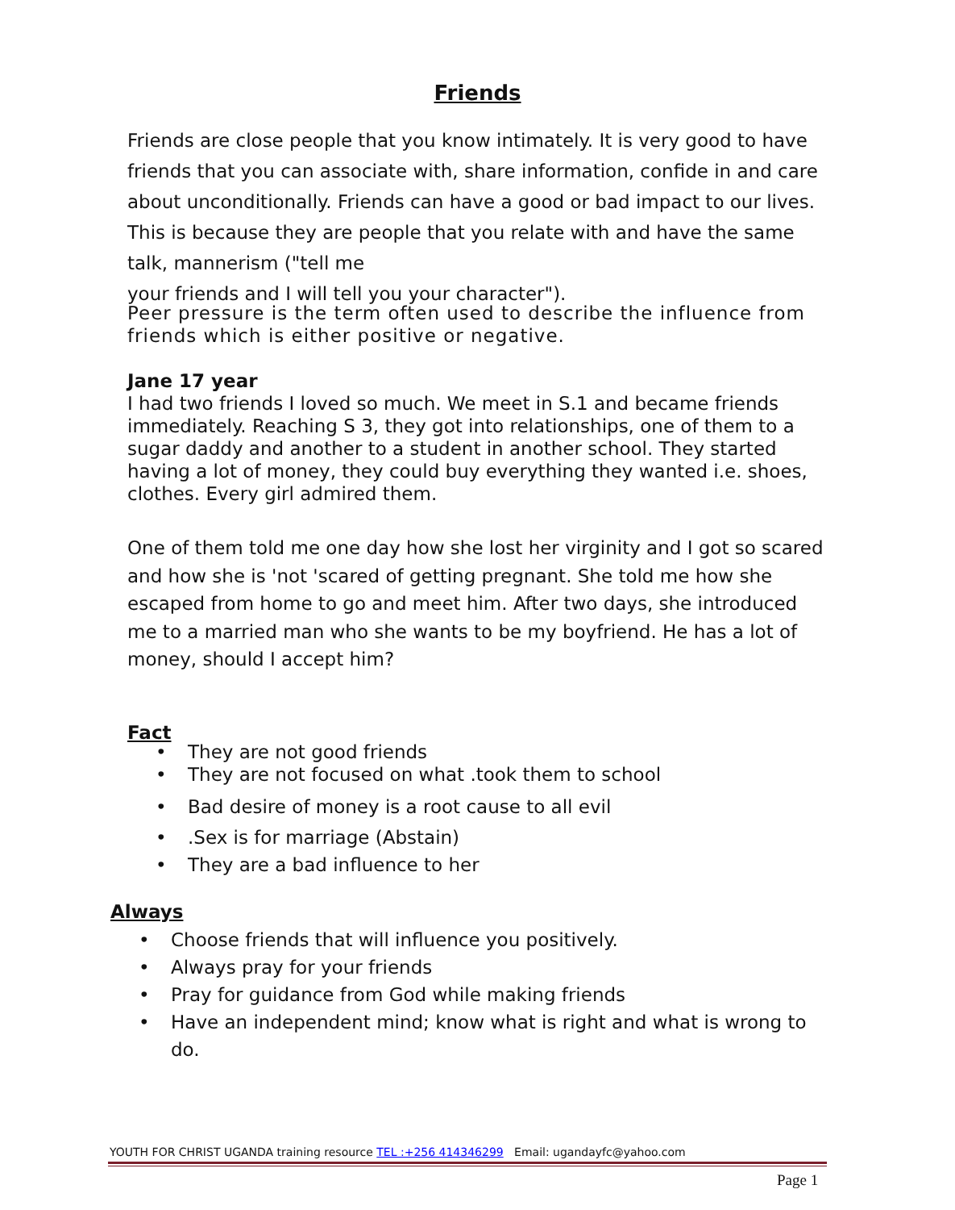Friends
Friends are close people that you know intimately. It is very good to have friends that you can associate with, share information, confide in and care about unconditionally. Friends can have a good or bad impact to our lives. This is because they are people that you relate with and have the same talk, mannerism ("tell me
your friends and I will tell you your character").
Peer pressure is the term often used to describe the influence from friends which is either positive or negative.
Jane 17 year
I had two friends I loved so much. We meet in S.1 and became friends immediately. Reaching S 3, they got into relationships, one of them to a sugar daddy and another to a student in another school. They started having a lot of money, they could buy everything they wanted i.e. shoes, clothes. Every girl admired them.
One of them told me one day how she lost her virginity and I got so scared and how she is 'not 'scared of getting pregnant. She told me how she escaped from home to go and meet him. After two days, she introduced me to a married man who she wants to be my boyfriend. He has a lot of money, should I accept him?
Fact
• They are not good friends
• They are not focused on what .took them to school
• Bad desire of money is a root cause to all evil
•.Sex is for marriage (Abstain)
• They are a bad influence to her
Always
• Choose friends that will influence you positively.
• Always pray for your friends
• Pray for guidance from God while making friends
• Have an independent mind; know what is right and what is wrong to do.
YOUTH FOR CHRIST UGANDA training resource TEL :+256 414346299 Email: ugandayfc@yahoo.com
Page 1